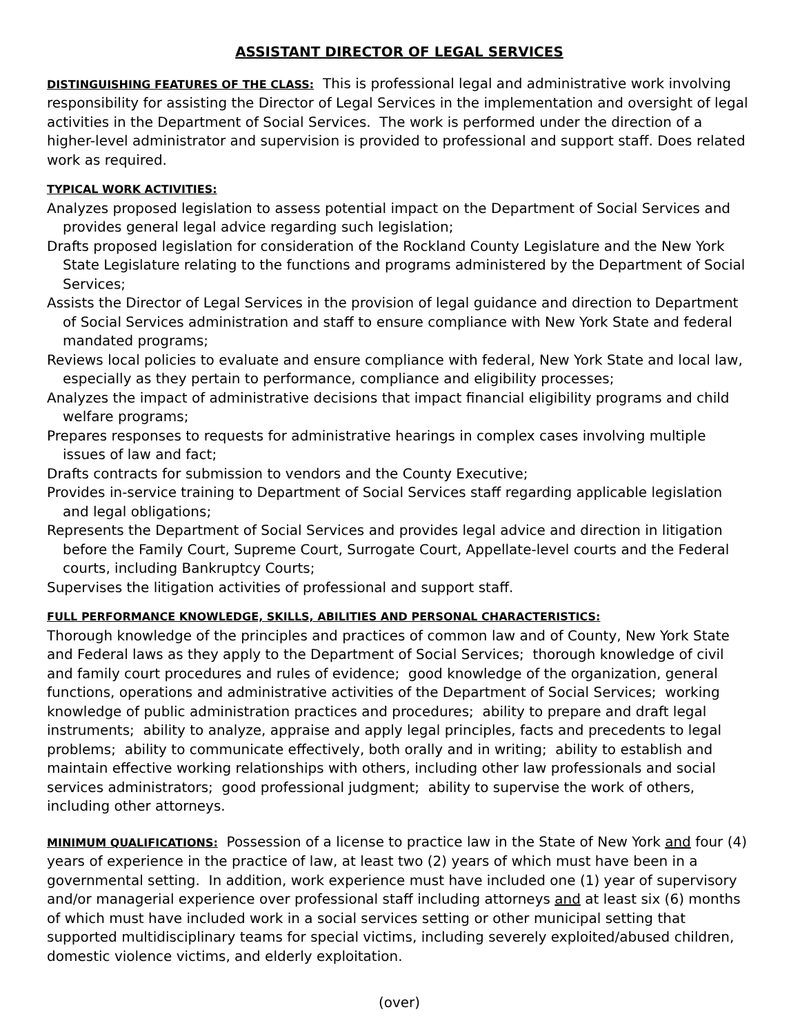ASSISTANT DIRECTOR OF LEGAL SERVICES
DISTINGUISHING FEATURES OF THE CLASS: This is professional legal and administrative work involving responsibility for assisting the Director of Legal Services in the implementation and oversight of legal activities in the Department of Social Services. The work is performed under the direction of a higher-level administrator and supervision is provided to professional and support staff. Does related work as required.
TYPICAL WORK ACTIVITIES:
Analyzes proposed legislation to assess potential impact on the Department of Social Services and provides general legal advice regarding such legislation;
Drafts proposed legislation for consideration of the Rockland County Legislature and the New York State Legislature relating to the functions and programs administered by the Department of Social Services;
Assists the Director of Legal Services in the provision of legal guidance and direction to Department of Social Services administration and staff to ensure compliance with New York State and federal mandated programs;
Reviews local policies to evaluate and ensure compliance with federal, New York State and local law, especially as they pertain to performance, compliance and eligibility processes;
Analyzes the impact of administrative decisions that impact financial eligibility programs and child welfare programs;
Prepares responses to requests for administrative hearings in complex cases involving multiple issues of law and fact;
Drafts contracts for submission to vendors and the County Executive;
Provides in-service training to Department of Social Services staff regarding applicable legislation and legal obligations;
Represents the Department of Social Services and provides legal advice and direction in litigation before the Family Court, Supreme Court, Surrogate Court, Appellate-level courts and the Federal courts, including Bankruptcy Courts;
Supervises the litigation activities of professional and support staff.
FULL PERFORMANCE KNOWLEDGE, SKILLS, ABILITIES AND PERSONAL CHARACTERISTICS:
Thorough knowledge of the principles and practices of common law and of County, New York State and Federal laws as they apply to the Department of Social Services; thorough knowledge of civil and family court procedures and rules of evidence; good knowledge of the organization, general functions, operations and administrative activities of the Department of Social Services; working knowledge of public administration practices and procedures; ability to prepare and draft legal instruments; ability to analyze, appraise and apply legal principles, facts and precedents to legal problems; ability to communicate effectively, both orally and in writing; ability to establish and maintain effective working relationships with others, including other law professionals and social services administrators; good professional judgment; ability to supervise the work of others, including other attorneys.
MINIMUM QUALIFICATIONS: Possession of a license to practice law in the State of New York and four (4) years of experience in the practice of law, at least two (2) years of which must have been in a governmental setting. In addition, work experience must have included one (1) year of supervisory and/or managerial experience over professional staff including attorneys and at least six (6) months of which must have included work in a social services setting or other municipal setting that supported multidisciplinary teams for special victims, including severely exploited/abused children, domestic violence victims, and elderly exploitation.
(over)